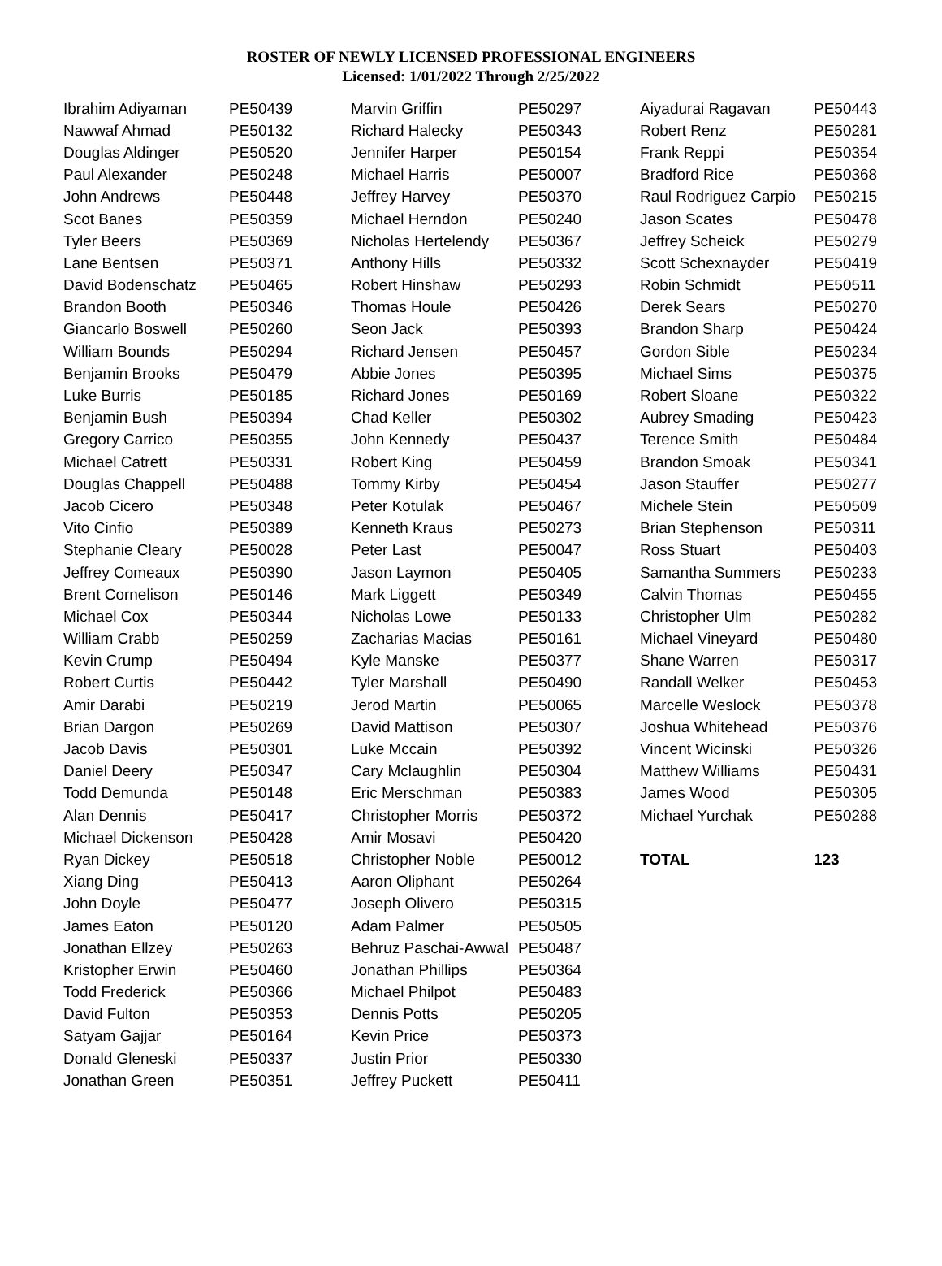ROSTER OF NEWLY LICENSED PROFESSIONAL ENGINEERS
Licensed: 1/01/2022 Through 2/25/2022
| Ibrahim Adiyaman | PE50439 | Marvin Griffin | PE50297 | Aiyadurai Ragavan | PE50443 |
| Nawwaf Ahmad | PE50132 | Richard Halecky | PE50343 | Robert Renz | PE50281 |
| Douglas Aldinger | PE50520 | Jennifer Harper | PE50154 | Frank Reppi | PE50354 |
| Paul Alexander | PE50248 | Michael Harris | PE50007 | Bradford Rice | PE50368 |
| John Andrews | PE50448 | Jeffrey Harvey | PE50370 | Raul Rodriguez Carpio | PE50215 |
| Scot Banes | PE50359 | Michael Herndon | PE50240 | Jason Scates | PE50478 |
| Tyler Beers | PE50369 | Nicholas Hertelendy | PE50367 | Jeffrey Scheick | PE50279 |
| Lane Bentsen | PE50371 | Anthony Hills | PE50332 | Scott Schexnayder | PE50419 |
| David Bodenschatz | PE50465 | Robert Hinshaw | PE50293 | Robin Schmidt | PE50511 |
| Brandon Booth | PE50346 | Thomas Houle | PE50426 | Derek Sears | PE50270 |
| Giancarlo Boswell | PE50260 | Seon Jack | PE50393 | Brandon Sharp | PE50424 |
| William Bounds | PE50294 | Richard Jensen | PE50457 | Gordon Sible | PE50234 |
| Benjamin Brooks | PE50479 | Abbie Jones | PE50395 | Michael Sims | PE50375 |
| Luke Burris | PE50185 | Richard Jones | PE50169 | Robert Sloane | PE50322 |
| Benjamin Bush | PE50394 | Chad Keller | PE50302 | Aubrey Smading | PE50423 |
| Gregory Carrico | PE50355 | John Kennedy | PE50437 | Terence Smith | PE50484 |
| Michael Catrett | PE50331 | Robert King | PE50459 | Brandon Smoak | PE50341 |
| Douglas Chappell | PE50488 | Tommy Kirby | PE50454 | Jason Stauffer | PE50277 |
| Jacob Cicero | PE50348 | Peter Kotulak | PE50467 | Michele Stein | PE50509 |
| Vito Cinfio | PE50389 | Kenneth Kraus | PE50273 | Brian Stephenson | PE50311 |
| Stephanie Cleary | PE50028 | Peter Last | PE50047 | Ross Stuart | PE50403 |
| Jeffrey Comeaux | PE50390 | Jason Laymon | PE50405 | Samantha Summers | PE50233 |
| Brent Cornelison | PE50146 | Mark Liggett | PE50349 | Calvin Thomas | PE50455 |
| Michael Cox | PE50344 | Nicholas Lowe | PE50133 | Christopher Ulm | PE50282 |
| William Crabb | PE50259 | Zacharias Macias | PE50161 | Michael Vineyard | PE50480 |
| Kevin Crump | PE50494 | Kyle Manske | PE50377 | Shane Warren | PE50317 |
| Robert Curtis | PE50442 | Tyler Marshall | PE50490 | Randall Welker | PE50453 |
| Amir Darabi | PE50219 | Jerod Martin | PE50065 | Marcelle Weslock | PE50378 |
| Brian Dargon | PE50269 | David Mattison | PE50307 | Joshua Whitehead | PE50376 |
| Jacob Davis | PE50301 | Luke Mccain | PE50392 | Vincent Wicinski | PE50326 |
| Daniel Deery | PE50347 | Cary Mclaughlin | PE50304 | Matthew Williams | PE50431 |
| Todd Demunda | PE50148 | Eric Merschman | PE50383 | James Wood | PE50305 |
| Alan Dennis | PE50417 | Christopher Morris | PE50372 | Michael Yurchak | PE50288 |
| Michael Dickenson | PE50428 | Amir Mosavi | PE50420 | | |
| Ryan Dickey | PE50518 | Christopher Noble | PE50012 | TOTAL | 123 |
| Xiang Ding | PE50413 | Aaron Oliphant | PE50264 | | |
| John Doyle | PE50477 | Joseph Olivero | PE50315 | | |
| James Eaton | PE50120 | Adam Palmer | PE50505 | | |
| Jonathan Ellzey | PE50263 | Behruz Paschai-Awwal | PE50487 | | |
| Kristopher Erwin | PE50460 | Jonathan Phillips | PE50364 | | |
| Todd Frederick | PE50366 | Michael Philpot | PE50483 | | |
| David Fulton | PE50353 | Dennis Potts | PE50205 | | |
| Satyam Gajjar | PE50164 | Kevin Price | PE50373 | | |
| Donald Gleneski | PE50337 | Justin Prior | PE50330 | | |
| Jonathan Green | PE50351 | Jeffrey Puckett | PE50411 | | |